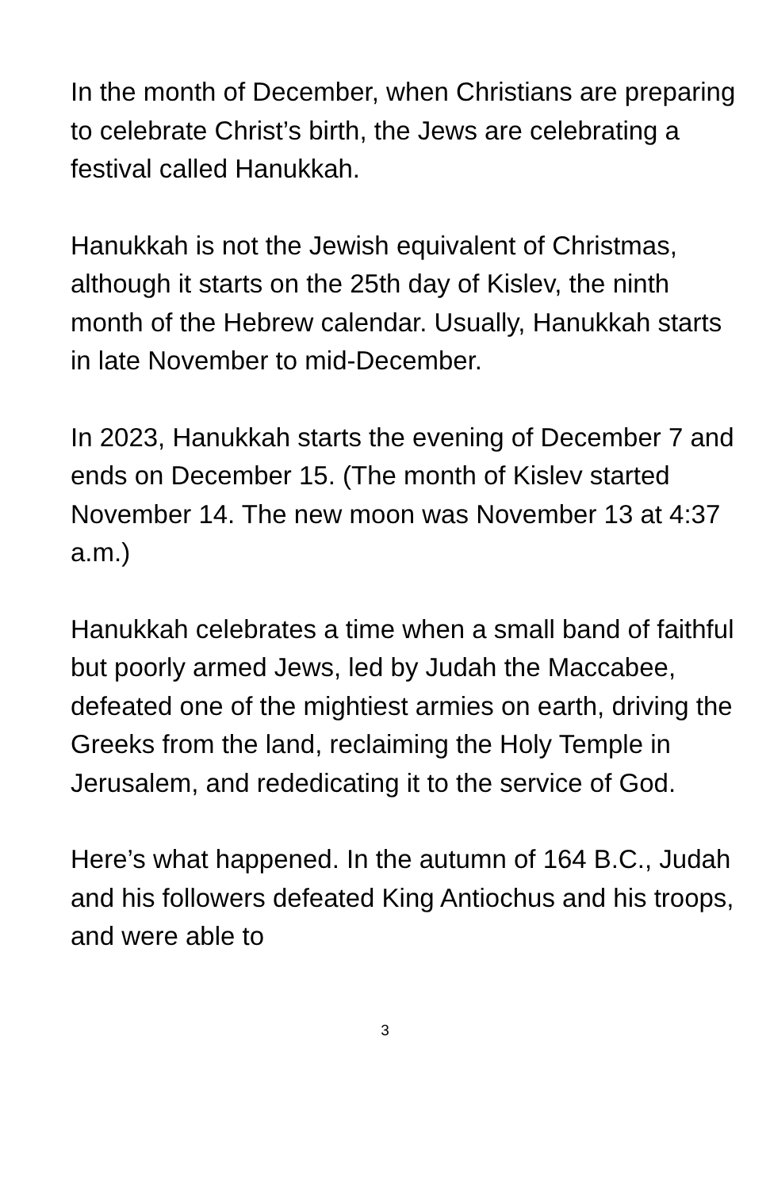In the month of December, when Christians are preparing to celebrate Christ’s birth, the Jews are celebrating a festival called Hanukkah.
Hanukkah is not the Jewish equivalent of Christmas, although it starts on the 25th day of Kislev, the ninth month of the Hebrew calendar. Usually, Hanukkah starts in late November to mid-December.
In 2023, Hanukkah starts the evening of December 7 and ends on December 15. (The month of Kislev started November 14. The new moon was November 13 at 4:37 a.m.)
Hanukkah celebrates a time when a small band of faithful but poorly armed Jews, led by Judah the Maccabee, defeated one of the mightiest armies on earth, driving the Greeks from the land, reclaiming the Holy Temple in Jerusalem, and rededicating it to the service of God.
Here’s what happened. In the autumn of 164 B.C., Judah and his followers defeated King Antiochus and his troops, and were able to
3